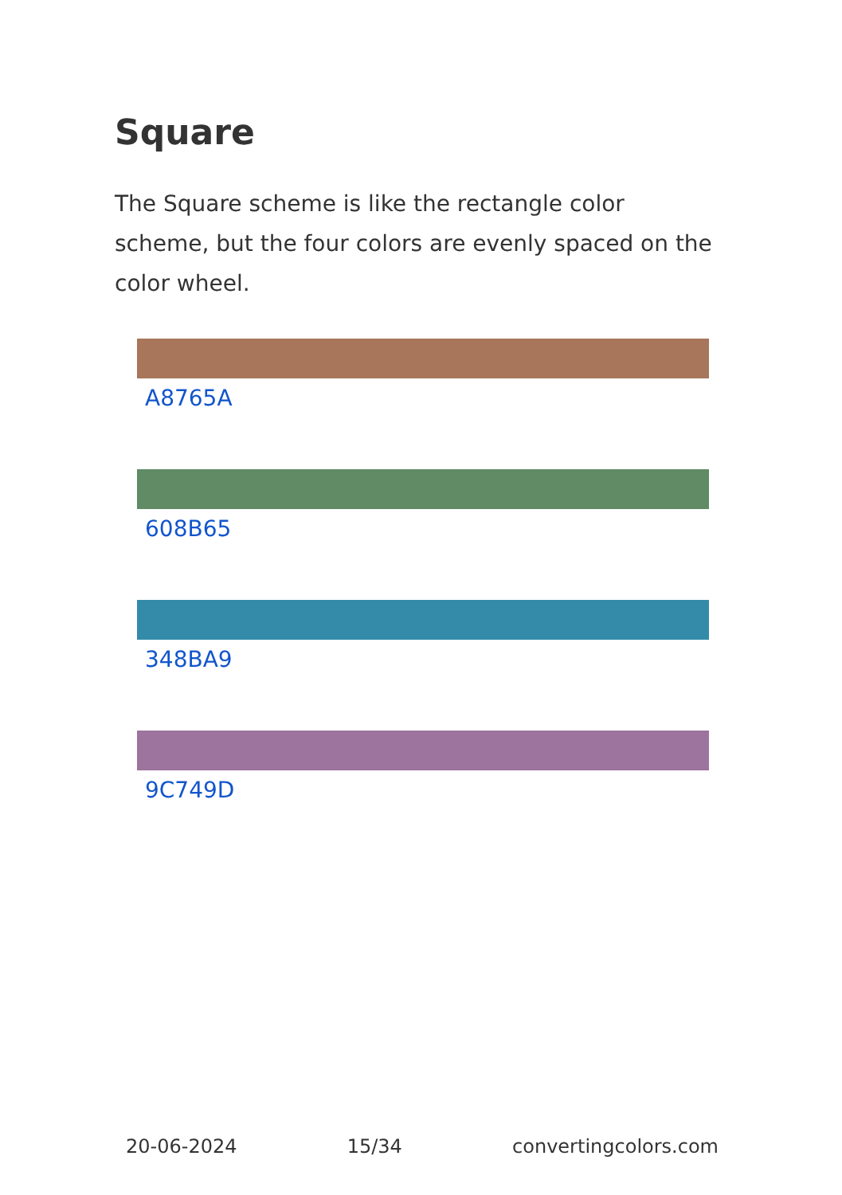Square
The Square scheme is like the rectangle color scheme, but the four colors are evenly spaced on the color wheel.
A8765A
608B65
348BA9
9C749D
20-06-2024 15/34 convertingcolors.com